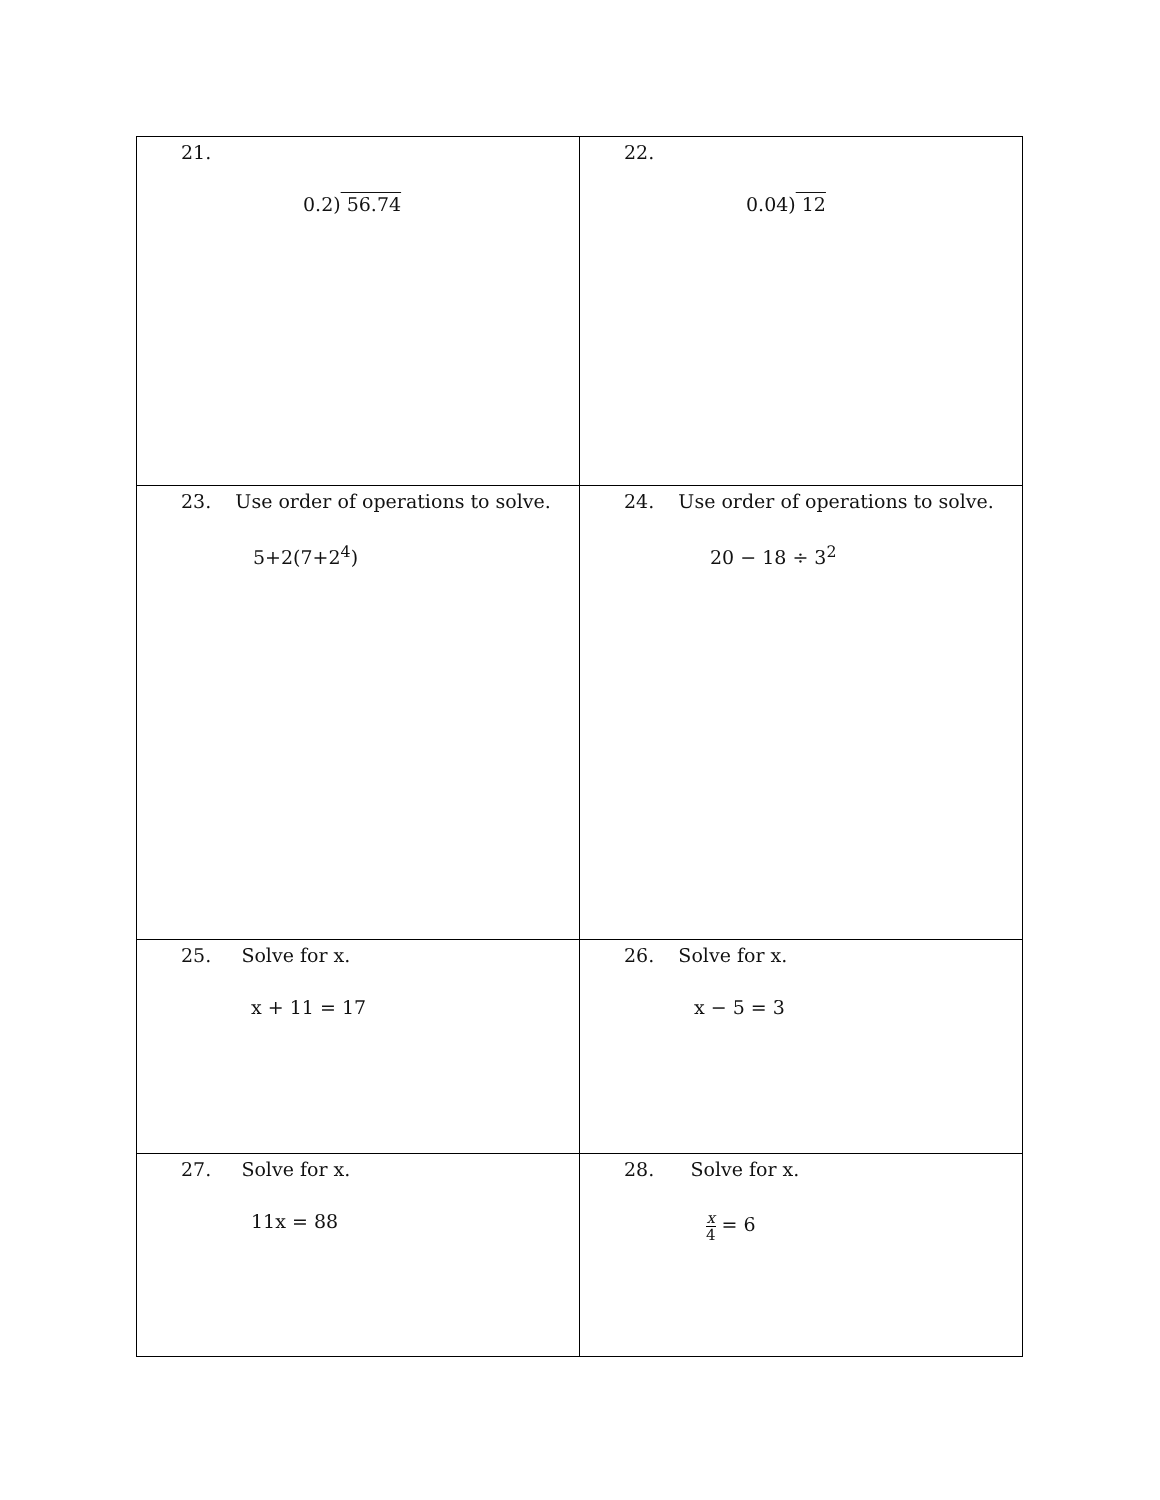| 21. 0.2) 56.74 | 22. 0.04) 12 |
| 23. Use order of operations to solve. 5+2(7+2<sup>4</sup>) | 24. Use order of operations to solve. 20 − 18 ÷ 3<sup>2</sup> |
| 25. Solve for x. x + 11 = 17 | 26. Solve for x. x − 5 = 3 |
| 27. Solve for x. 11x = 88 | 28. Solve for x. x 4 = 6 |